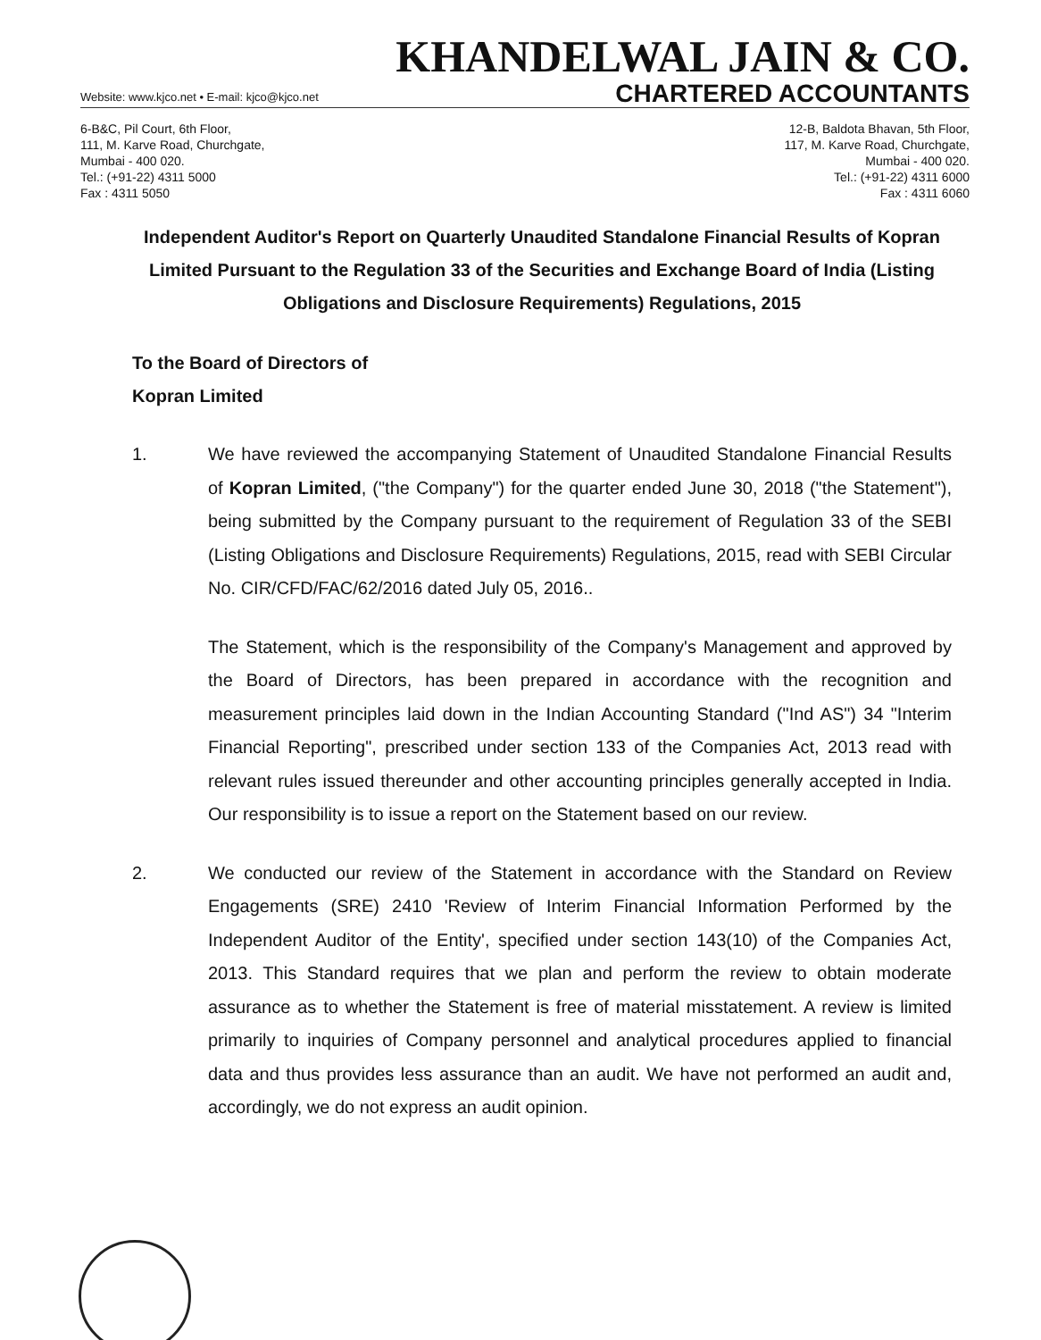KHANDELWAL JAIN & CO.
Website: www.kjco.net • E-mail: kjco@kjco.net CHARTERED ACCOUNTANTS
6-B&C, Pil Court, 6th Floor,
111, M. Karve Road, Churchgate,
Mumbai - 400 020.
Tel.: (+91-22) 4311 5000
Fax : 4311 5050
12-B, Baldota Bhavan, 5th Floor,
117, M. Karve Road, Churchgate,
Mumbai - 400 020.
Tel.: (+91-22) 4311 6000
Fax : 4311 6060
Independent Auditor's Report on Quarterly Unaudited Standalone Financial Results of Kopran Limited Pursuant to the Regulation 33 of the Securities and Exchange Board of India (Listing Obligations and Disclosure Requirements) Regulations, 2015
To the Board of Directors of
Kopran Limited
1. We have reviewed the accompanying Statement of Unaudited Standalone Financial Results of Kopran Limited, ("the Company") for the quarter ended June 30, 2018 ("the Statement"), being submitted by the Company pursuant to the requirement of Regulation 33 of the SEBI (Listing Obligations and Disclosure Requirements) Regulations, 2015, read with SEBI Circular No. CIR/CFD/FAC/62/2016 dated July 05, 2016..
The Statement, which is the responsibility of the Company's Management and approved by the Board of Directors, has been prepared in accordance with the recognition and measurement principles laid down in the Indian Accounting Standard ("Ind AS") 34 "Interim Financial Reporting", prescribed under section 133 of the Companies Act, 2013 read with relevant rules issued thereunder and other accounting principles generally accepted in India. Our responsibility is to issue a report on the Statement based on our review.
2. We conducted our review of the Statement in accordance with the Standard on Review Engagements (SRE) 2410 'Review of Interim Financial Information Performed by the Independent Auditor of the Entity', specified under section 143(10) of the Companies Act, 2013. This Standard requires that we plan and perform the review to obtain moderate assurance as to whether the Statement is free of material misstatement. A review is limited primarily to inquiries of Company personnel and analytical procedures applied to financial data and thus provides less assurance than an audit. We have not performed an audit and, accordingly, we do not express an audit opinion.